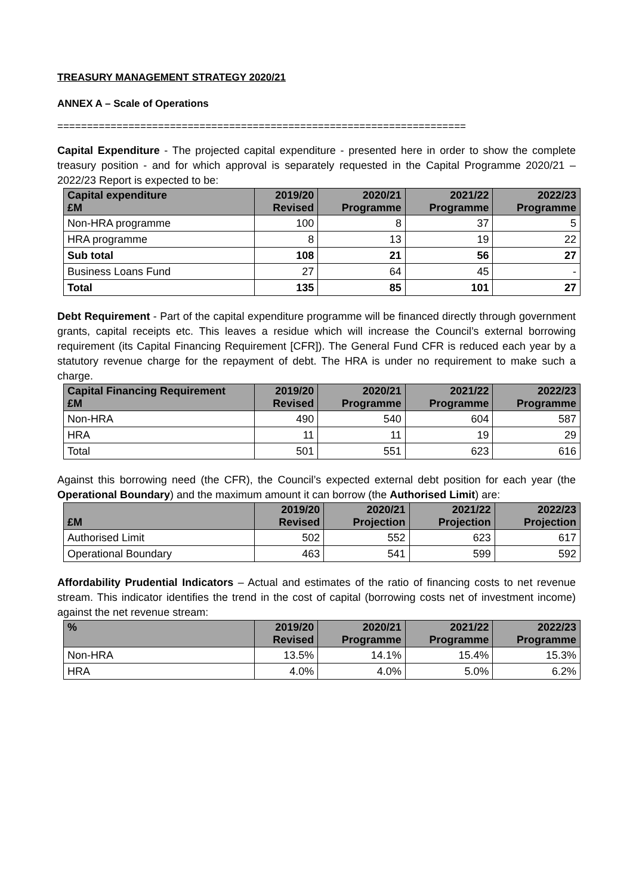TREASURY MANAGEMENT STRATEGY 2020/21
ANNEX A – Scale of Operations
=====================================================================
Capital Expenditure - The projected capital expenditure - presented here in order to show the complete treasury position - and for which approval is separately requested in the Capital Programme 2020/21 – 2022/23 Report is expected to be:
| Capital expenditure £M | 2019/20 Revised | 2020/21 Programme | 2021/22 Programme | 2022/23 Programme |
| --- | --- | --- | --- | --- |
| Non-HRA programme | 100 | 8 | 37 | 5 |
| HRA programme | 8 | 13 | 19 | 22 |
| Sub total | 108 | 21 | 56 | 27 |
| Business Loans Fund | 27 | 64 | 45 | - |
| Total | 135 | 85 | 101 | 27 |
Debt Requirement - Part of the capital expenditure programme will be financed directly through government grants, capital receipts etc. This leaves a residue which will increase the Council’s external borrowing requirement (its Capital Financing Requirement [CFR]). The General Fund CFR is reduced each year by a statutory revenue charge for the repayment of debt. The HRA is under no requirement to make such a charge.
| Capital Financing Requirement £M | 2019/20 Revised | 2020/21 Programme | 2021/22 Programme | 2022/23 Programme |
| --- | --- | --- | --- | --- |
| Non-HRA | 490 | 540 | 604 | 587 |
| HRA | 11 | 11 | 19 | 29 |
| Total | 501 | 551 | 623 | 616 |
Against this borrowing need (the CFR), the Council’s expected external debt position for each year (the Operational Boundary) and the maximum amount it can borrow (the Authorised Limit) are:
| £M | 2019/20 Revised | 2020/21 Projection | 2021/22 Projection | 2022/23 Projection |
| --- | --- | --- | --- | --- |
| Authorised Limit | 502 | 552 | 623 | 617 |
| Operational Boundary | 463 | 541 | 599 | 592 |
Affordability Prudential Indicators – Actual and estimates of the ratio of financing costs to net revenue stream. This indicator identifies the trend in the cost of capital (borrowing costs net of investment income) against the net revenue stream:
| % | 2019/20 Revised | 2020/21 Programme | 2021/22 Programme | 2022/23 Programme |
| --- | --- | --- | --- | --- |
| Non-HRA | 13.5% | 14.1% | 15.4% | 15.3% |
| HRA | 4.0% | 4.0% | 5.0% | 6.2% |